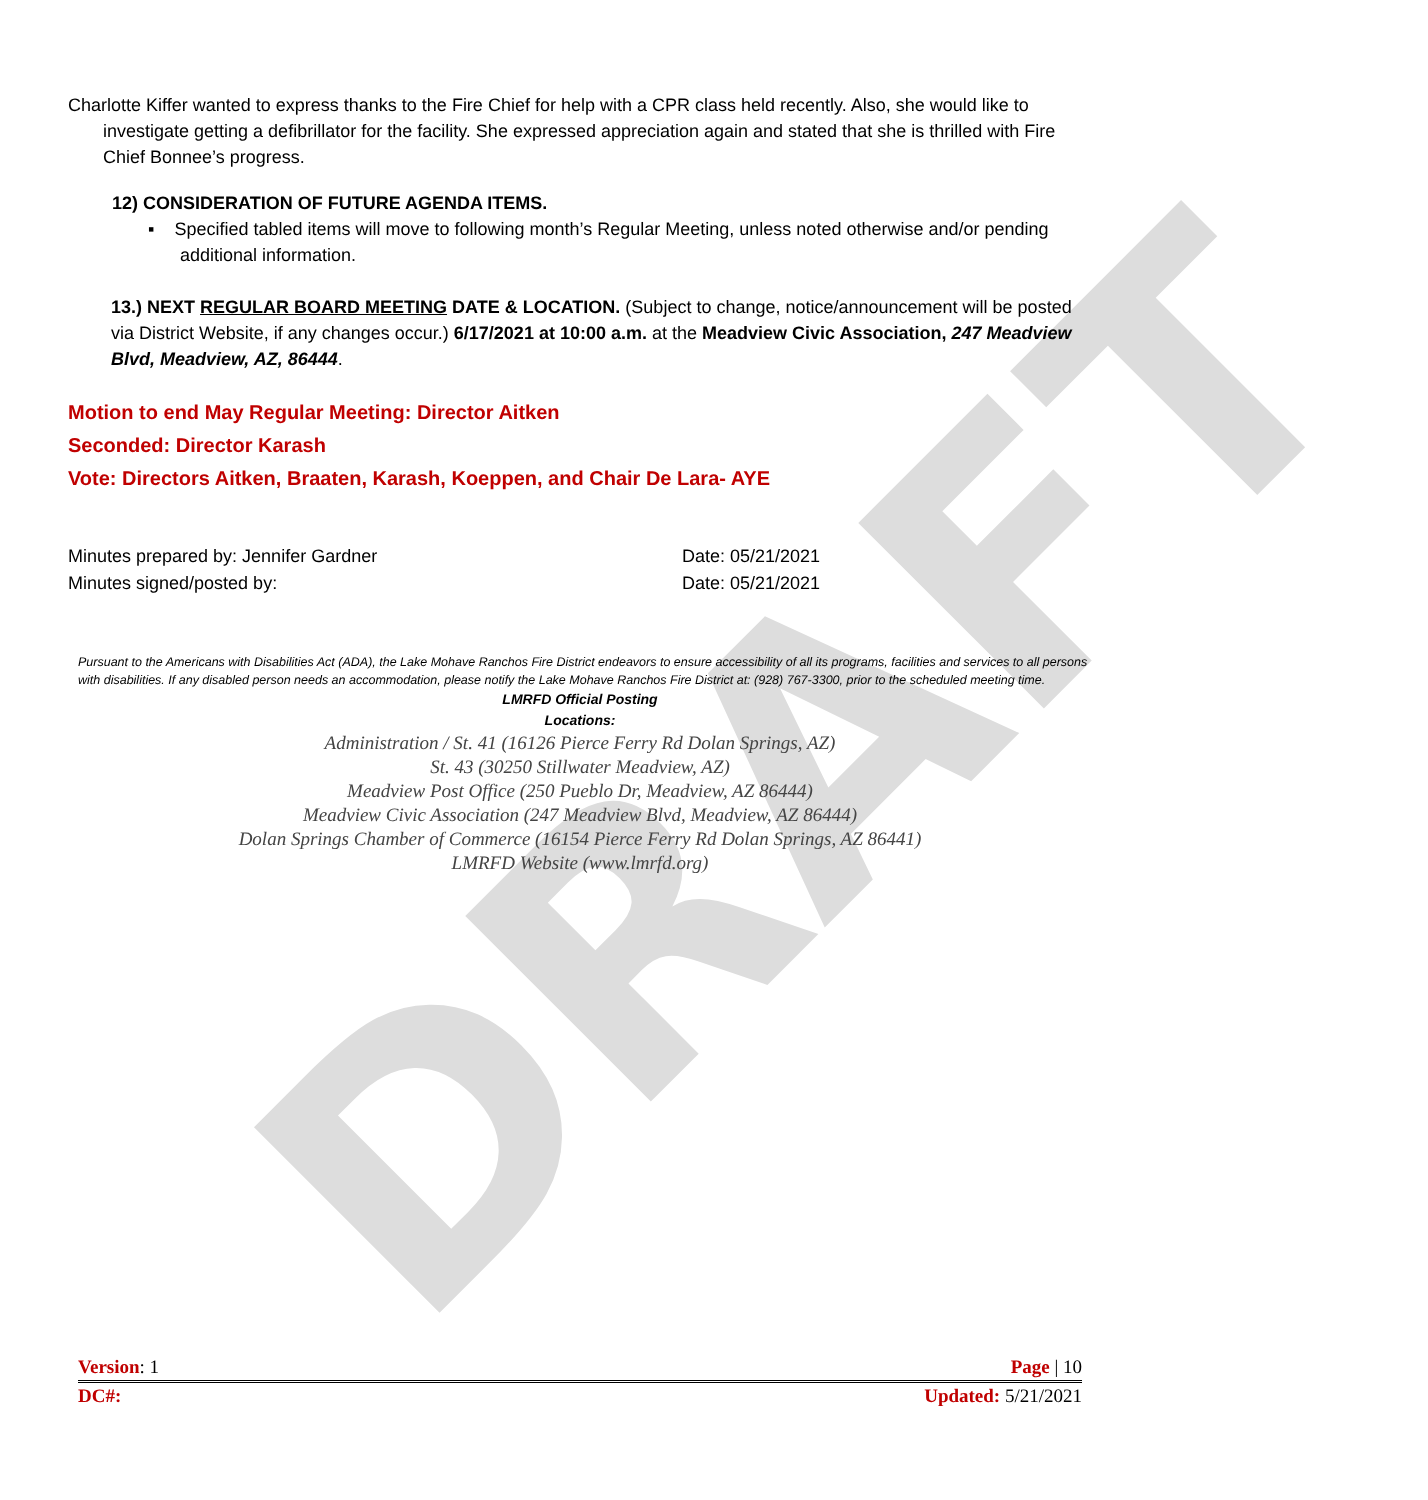DRAFT
Charlotte Kiffer wanted to express thanks to the Fire Chief for help with a CPR class held recently. Also, she would like to investigate getting a defibrillator for the facility. She expressed appreciation again and stated that she is thrilled with Fire Chief Bonnee’s progress.
12) CONSIDERATION OF FUTURE AGENDA ITEMS.
▪ Specified tabled items will move to following month’s Regular Meeting, unless noted otherwise and/or pending additional information.
13.) NEXT REGULAR BOARD MEETING DATE & LOCATION. (Subject to change, notice/announcement will be posted via District Website, if any changes occur.) 6/17/2021 at 10:00 a.m. at the Meadview Civic Association, 247 Meadview Blvd, Meadview, AZ, 86444.
Motion to end May Regular Meeting: Director Aitken
Seconded: Director Karash
Vote: Directors Aitken, Braaten, Karash, Koeppen, and Chair De Lara- AYE
Minutes prepared by: Jennifer Gardner Date: 05/21/2021
Minutes signed/posted by: Date: 05/21/2021
Pursuant to the Americans with Disabilities Act (ADA), the Lake Mohave Ranchos Fire District endeavors to ensure accessibility of all its programs, facilities and services to all persons with disabilities. If any disabled person needs an accommodation, please notify the Lake Mohave Ranchos Fire District at: (928) 767-3300, prior to the scheduled meeting time.
LMRFD Official Posting
Locations:
Administration / St. 41 (16126 Pierce Ferry Rd Dolan Springs, AZ)
St. 43 (30250 Stillwater Meadview, AZ)
Meadview Post Office (250 Pueblo Dr, Meadview, AZ 86444)
Meadview Civic Association (247 Meadview Blvd, Meadview, AZ 86444)
Dolan Springs Chamber of Commerce (16154 Pierce Ferry Rd Dolan Springs, AZ 86441)
LMRFD Website (www.lmrfd.org)
Version: 1 Page | 10
DC#: Updated: 5/21/2021